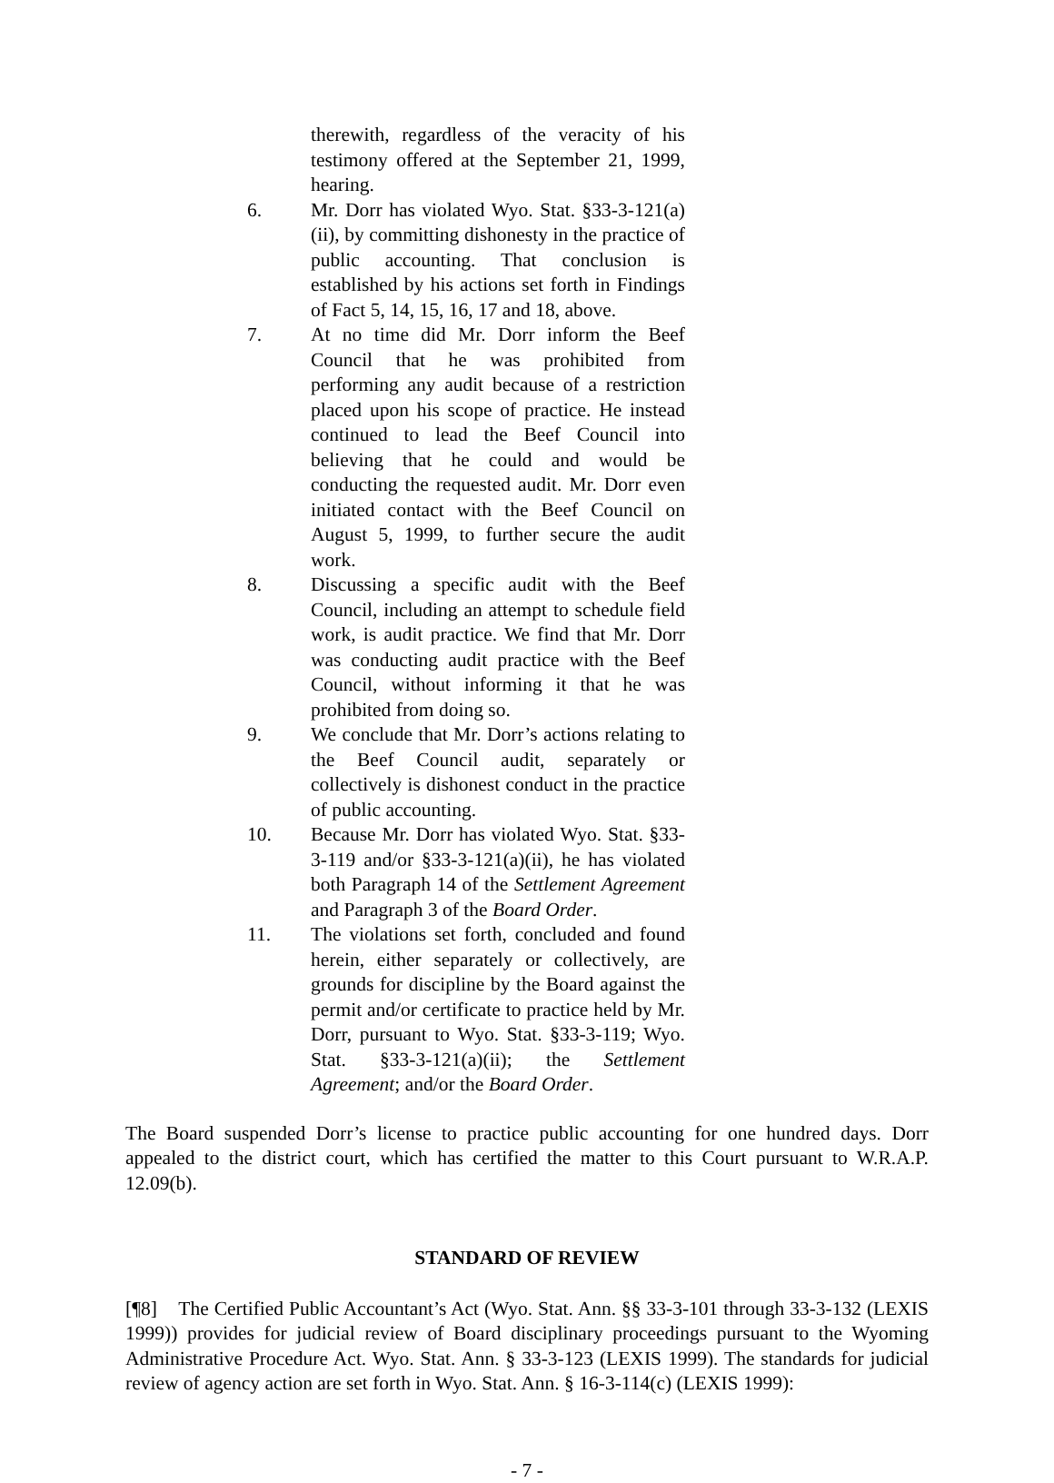therewith, regardless of the veracity of his testimony offered at the September 21, 1999, hearing.
6. Mr. Dorr has violated Wyo. Stat. §33-3-121(a)(ii), by committing dishonesty in the practice of public accounting. That conclusion is established by his actions set forth in Findings of Fact 5, 14, 15, 16, 17 and 18, above.
7. At no time did Mr. Dorr inform the Beef Council that he was prohibited from performing any audit because of a restriction placed upon his scope of practice. He instead continued to lead the Beef Council into believing that he could and would be conducting the requested audit. Mr. Dorr even initiated contact with the Beef Council on August 5, 1999, to further secure the audit work.
8. Discussing a specific audit with the Beef Council, including an attempt to schedule field work, is audit practice. We find that Mr. Dorr was conducting audit practice with the Beef Council, without informing it that he was prohibited from doing so.
9. We conclude that Mr. Dorr’s actions relating to the Beef Council audit, separately or collectively is dishonest conduct in the practice of public accounting.
10. Because Mr. Dorr has violated Wyo. Stat. §33-3-119 and/or §33-3-121(a)(ii), he has violated both Paragraph 14 of the Settlement Agreement and Paragraph 3 of the Board Order.
11. The violations set forth, concluded and found herein, either separately or collectively, are grounds for discipline by the Board against the permit and/or certificate to practice held by Mr. Dorr, pursuant to Wyo. Stat. §33-3-119; Wyo. Stat. §33-3-121(a)(ii); the Settlement Agreement; and/or the Board Order.
The Board suspended Dorr’s license to practice public accounting for one hundred days. Dorr appealed to the district court, which has certified the matter to this Court pursuant to W.R.A.P. 12.09(b).
STANDARD OF REVIEW
[¶8] The Certified Public Accountant’s Act (Wyo. Stat. Ann. §§ 33-3-101 through 33-3-132 (LEXIS 1999)) provides for judicial review of Board disciplinary proceedings pursuant to the Wyoming Administrative Procedure Act. Wyo. Stat. Ann. § 33-3-123 (LEXIS 1999). The standards for judicial review of agency action are set forth in Wyo. Stat. Ann. § 16-3-114(c) (LEXIS 1999):
- 7 -